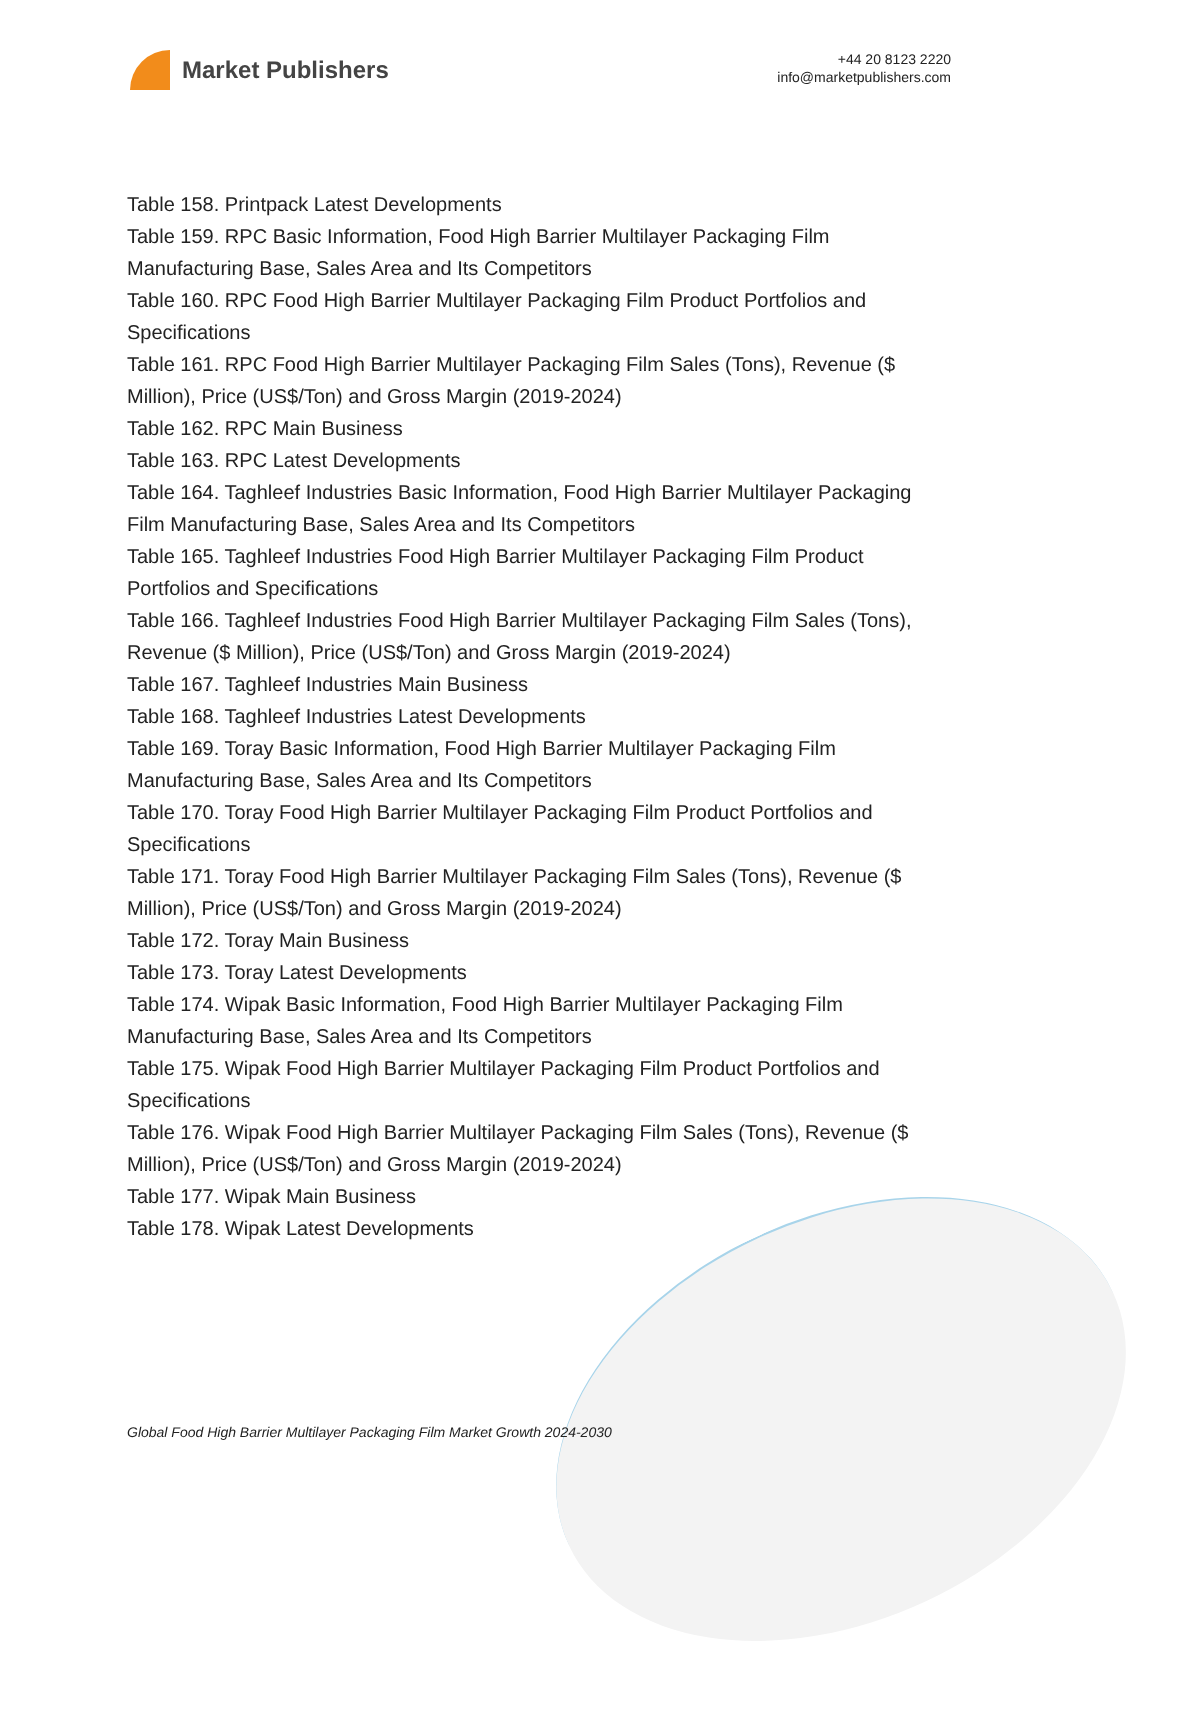Market Publishers
+44 20 8123 2220
info@marketpublishers.com
Table 158. Printpack Latest Developments
Table 159. RPC Basic Information, Food High Barrier Multilayer Packaging Film Manufacturing Base, Sales Area and Its Competitors
Table 160. RPC Food High Barrier Multilayer Packaging Film Product Portfolios and Specifications
Table 161. RPC Food High Barrier Multilayer Packaging Film Sales (Tons), Revenue ($ Million), Price (US$/Ton) and Gross Margin (2019-2024)
Table 162. RPC Main Business
Table 163. RPC Latest Developments
Table 164. Taghleef Industries Basic Information, Food High Barrier Multilayer Packaging Film Manufacturing Base, Sales Area and Its Competitors
Table 165. Taghleef Industries Food High Barrier Multilayer Packaging Film Product Portfolios and Specifications
Table 166. Taghleef Industries Food High Barrier Multilayer Packaging Film Sales (Tons), Revenue ($ Million), Price (US$/Ton) and Gross Margin (2019-2024)
Table 167. Taghleef Industries Main Business
Table 168. Taghleef Industries Latest Developments
Table 169. Toray Basic Information, Food High Barrier Multilayer Packaging Film Manufacturing Base, Sales Area and Its Competitors
Table 170. Toray Food High Barrier Multilayer Packaging Film Product Portfolios and Specifications
Table 171. Toray Food High Barrier Multilayer Packaging Film Sales (Tons), Revenue ($ Million), Price (US$/Ton) and Gross Margin (2019-2024)
Table 172. Toray Main Business
Table 173. Toray Latest Developments
Table 174. Wipak Basic Information, Food High Barrier Multilayer Packaging Film Manufacturing Base, Sales Area and Its Competitors
Table 175. Wipak Food High Barrier Multilayer Packaging Film Product Portfolios and Specifications
Table 176. Wipak Food High Barrier Multilayer Packaging Film Sales (Tons), Revenue ($ Million), Price (US$/Ton) and Gross Margin (2019-2024)
Table 177. Wipak Main Business
Table 178. Wipak Latest Developments
Global Food High Barrier Multilayer Packaging Film Market Growth 2024-2030